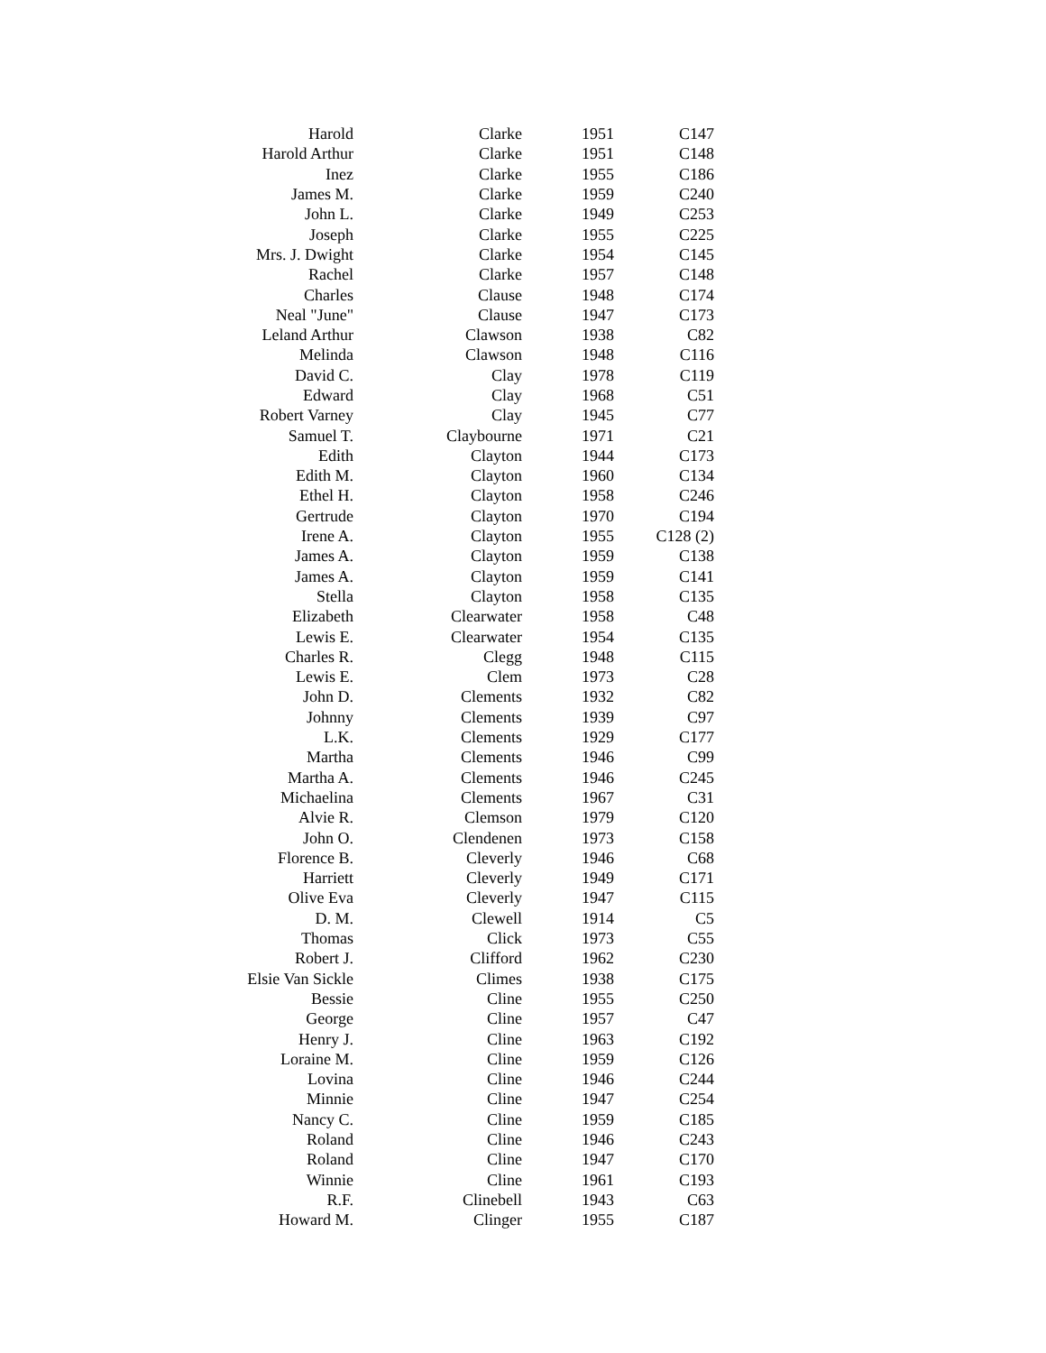| Harold | Clarke | 1951 | C147 |
| Harold Arthur | Clarke | 1951 | C148 |
| Inez | Clarke | 1955 | C186 |
| James M. | Clarke | 1959 | C240 |
| John L. | Clarke | 1949 | C253 |
| Joseph | Clarke | 1955 | C225 |
| Mrs. J. Dwight | Clarke | 1954 | C145 |
| Rachel | Clarke | 1957 | C148 |
| Charles | Clause | 1948 | C174 |
| Neal "June" | Clause | 1947 | C173 |
| Leland Arthur | Clawson | 1938 | C82 |
| Melinda | Clawson | 1948 | C116 |
| David C. | Clay | 1978 | C119 |
| Edward | Clay | 1968 | C51 |
| Robert Varney | Clay | 1945 | C77 |
| Samuel T. | Claybourne | 1971 | C21 |
| Edith | Clayton | 1944 | C173 |
| Edith M. | Clayton | 1960 | C134 |
| Ethel H. | Clayton | 1958 | C246 |
| Gertrude | Clayton | 1970 | C194 |
| Irene A. | Clayton | 1955 | C128 (2) |
| James A. | Clayton | 1959 | C138 |
| James A. | Clayton | 1959 | C141 |
| Stella | Clayton | 1958 | C135 |
| Elizabeth | Clearwater | 1958 | C48 |
| Lewis E. | Clearwater | 1954 | C135 |
| Charles R. | Clegg | 1948 | C115 |
| Lewis E. | Clem | 1973 | C28 |
| John D. | Clements | 1932 | C82 |
| Johnny | Clements | 1939 | C97 |
| L.K. | Clements | 1929 | C177 |
| Martha | Clements | 1946 | C99 |
| Martha A. | Clements | 1946 | C245 |
| Michaelina | Clements | 1967 | C31 |
| Alvie R. | Clemson | 1979 | C120 |
| John O. | Clendenen | 1973 | C158 |
| Florence B. | Cleverly | 1946 | C68 |
| Harriett | Cleverly | 1949 | C171 |
| Olive Eva | Cleverly | 1947 | C115 |
| D. M. | Clewell | 1914 | C5 |
| Thomas | Click | 1973 | C55 |
| Robert J. | Clifford | 1962 | C230 |
| Elsie Van Sickle | Climes | 1938 | C175 |
| Bessie | Cline | 1955 | C250 |
| George | Cline | 1957 | C47 |
| Henry J. | Cline | 1963 | C192 |
| Loraine M. | Cline | 1959 | C126 |
| Lovina | Cline | 1946 | C244 |
| Minnie | Cline | 1947 | C254 |
| Nancy C. | Cline | 1959 | C185 |
| Roland | Cline | 1946 | C243 |
| Roland | Cline | 1947 | C170 |
| Winnie | Cline | 1961 | C193 |
| R.F. | Clinebell | 1943 | C63 |
| Howard M. | Clinger | 1955 | C187 |